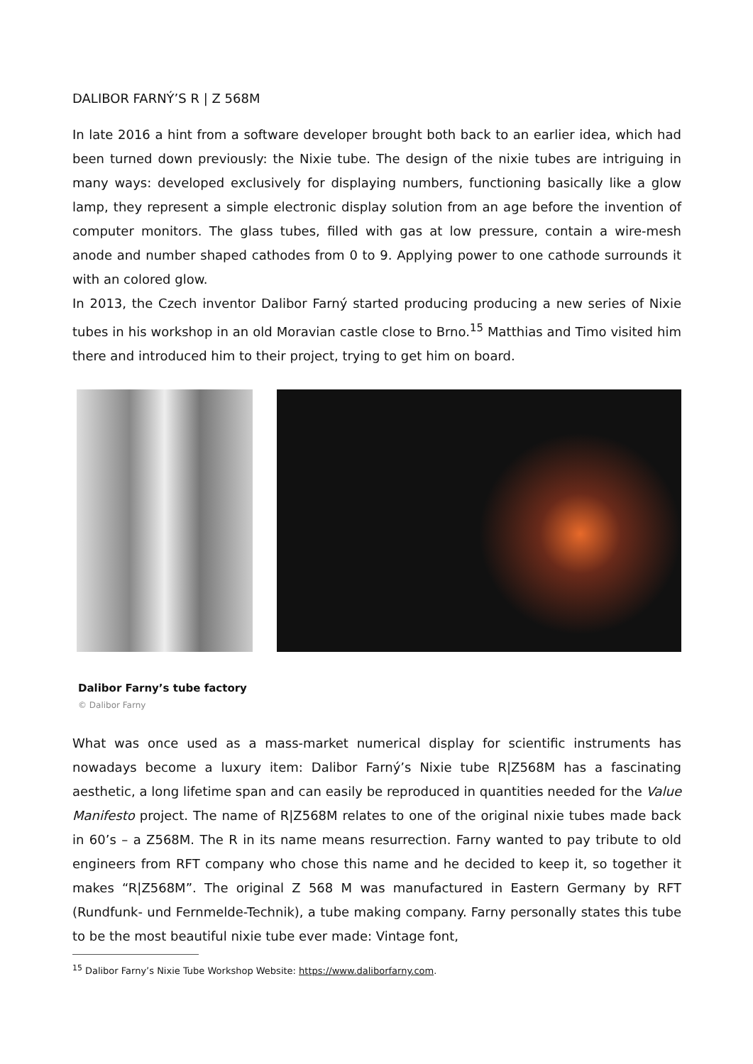DALIBOR FARNÝ’S R | Z 568M
In late 2016 a hint from a software developer brought both back to an earlier idea, which had been turned down previously: the Nixie tube. The design of the nixie tubes are intriguing in many ways: developed exclusively for displaying numbers, functioning basically like a glow lamp, they represent a simple electronic display solution from an age before the invention of computer monitors. The glass tubes, filled with gas at low pressure, contain a wire-mesh anode and number shaped cathodes from 0 to 9. Applying power to one cathode surrounds it with an colored glow.
In 2013, the Czech inventor Dalibor Farný started producing producing a new series of Nixie tubes in his workshop in an old Moravian castle close to Brno.<sup>15</sup> Matthias and Timo visited him there and introduced him to their project, trying to get him on board.
Dalibor Farny’s tube factory
© Dalibor Farny
What was once used as a mass-market numerical display for scientific instruments has nowadays become a luxury item: Dalibor Farný’s Nixie tube R|Z568M has a fascinating aesthetic, a long lifetime span and can easily be reproduced in quantities needed for the Value Manifesto project. The name of R|Z568M relates to one of the original nixie tubes made back in 60’s – a Z568M. The R in its name means resurrection. Farny wanted to pay tribute to old engineers from RFT company who chose this name and he decided to keep it, so together it makes “R|Z568M”. The original Z 568 M was manufactured in Eastern Germany by RFT (Rundfunk- und Fernmelde-Technik), a tube making company. Farny personally states this tube to be the most beautiful nixie tube ever made: Vintage font,
<sup>15</sup> Dalibor Farny’s Nixie Tube Workshop Website: https://www.daliborfarny.com.